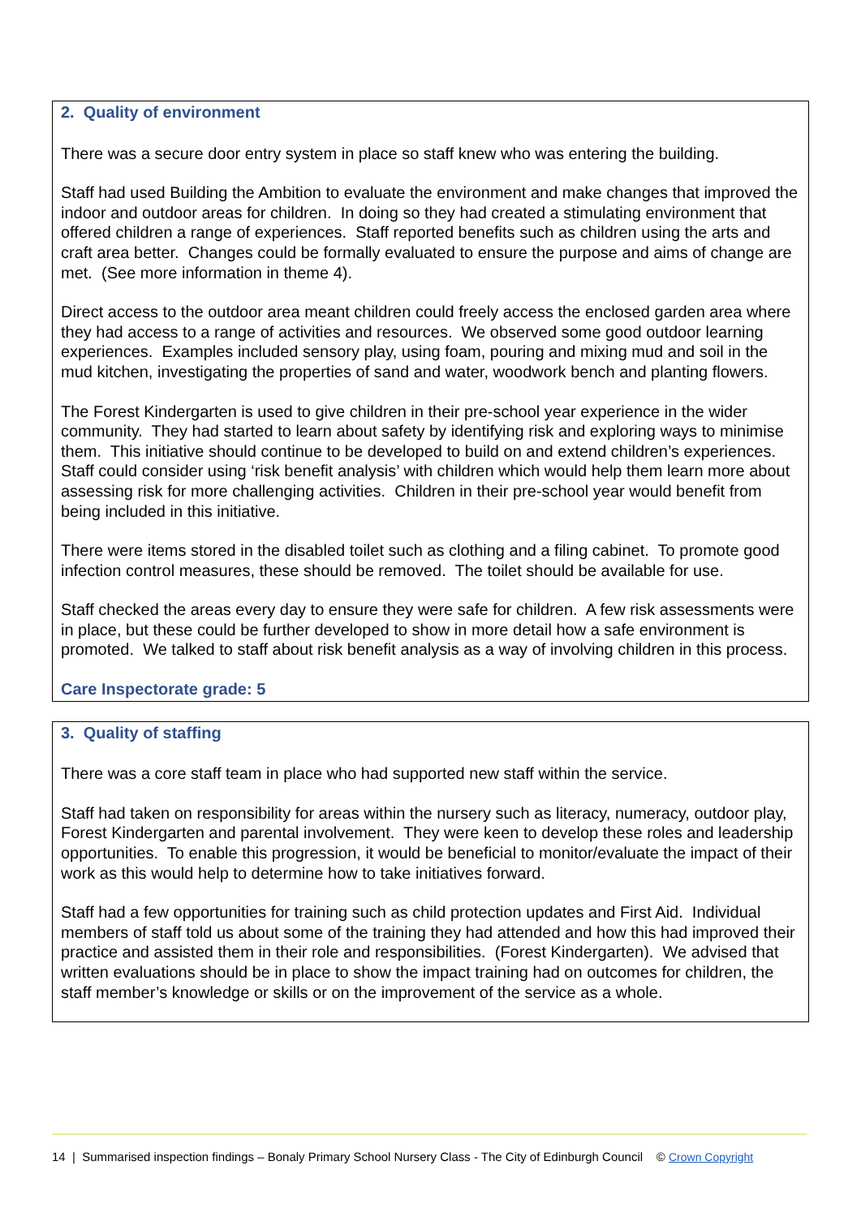2. Quality of environment
There was a secure door entry system in place so staff knew who was entering the building.
Staff had used Building the Ambition to evaluate the environment and make changes that improved the indoor and outdoor areas for children. In doing so they had created a stimulating environment that offered children a range of experiences. Staff reported benefits such as children using the arts and craft area better. Changes could be formally evaluated to ensure the purpose and aims of change are met. (See more information in theme 4).
Direct access to the outdoor area meant children could freely access the enclosed garden area where they had access to a range of activities and resources. We observed some good outdoor learning experiences. Examples included sensory play, using foam, pouring and mixing mud and soil in the mud kitchen, investigating the properties of sand and water, woodwork bench and planting flowers.
The Forest Kindergarten is used to give children in their pre-school year experience in the wider community. They had started to learn about safety by identifying risk and exploring ways to minimise them. This initiative should continue to be developed to build on and extend children’s experiences. Staff could consider using ‘risk benefit analysis’ with children which would help them learn more about assessing risk for more challenging activities. Children in their pre-school year would benefit from being included in this initiative.
There were items stored in the disabled toilet such as clothing and a filing cabinet. To promote good infection control measures, these should be removed. The toilet should be available for use.
Staff checked the areas every day to ensure they were safe for children. A few risk assessments were in place, but these could be further developed to show in more detail how a safe environment is promoted. We talked to staff about risk benefit analysis as a way of involving children in this process.
Care Inspectorate grade: 5
3. Quality of staffing
There was a core staff team in place who had supported new staff within the service.
Staff had taken on responsibility for areas within the nursery such as literacy, numeracy, outdoor play, Forest Kindergarten and parental involvement. They were keen to develop these roles and leadership opportunities. To enable this progression, it would be beneficial to monitor/evaluate the impact of their work as this would help to determine how to take initiatives forward.
Staff had a few opportunities for training such as child protection updates and First Aid. Individual members of staff told us about some of the training they had attended and how this had improved their practice and assisted them in their role and responsibilities. (Forest Kindergarten). We advised that written evaluations should be in place to show the impact training had on outcomes for children, the staff member’s knowledge or skills or on the improvement of the service as a whole.
14 | Summarised inspection findings – Bonaly Primary School Nursery Class - The City of Edinburgh Council © Crown Copyright